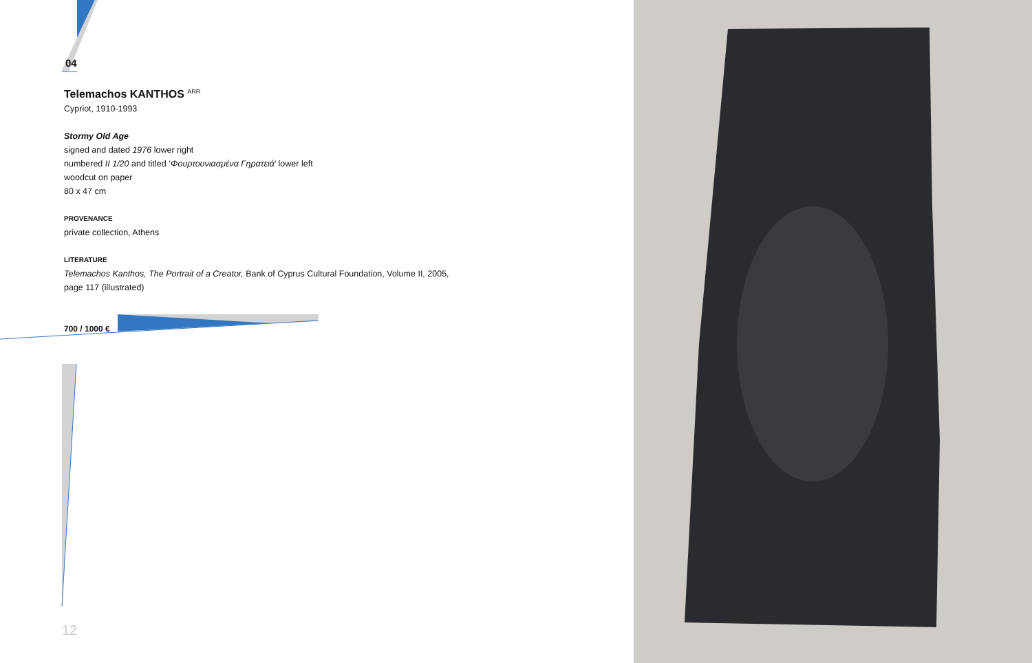04
Telemachos KANTHOS <sup>ARR</sup>
Cypriot, 1910-1993
Stormy Old Age
signed and dated 1976 lower right
numbered II 1/20 and titled ‘Φουρτουνιασμένα Γηρατειά’ lower left
woodcut on paper
80 x 47 cm
PROVENANCE
private collection, Athens
LITERATURE
Telemachos Kanthos, The Portrait of a Creator, Bank of Cyprus Cultural Foundation, Volume II, 2005,
page 117 (illustrated)
700 / 1000 €
12